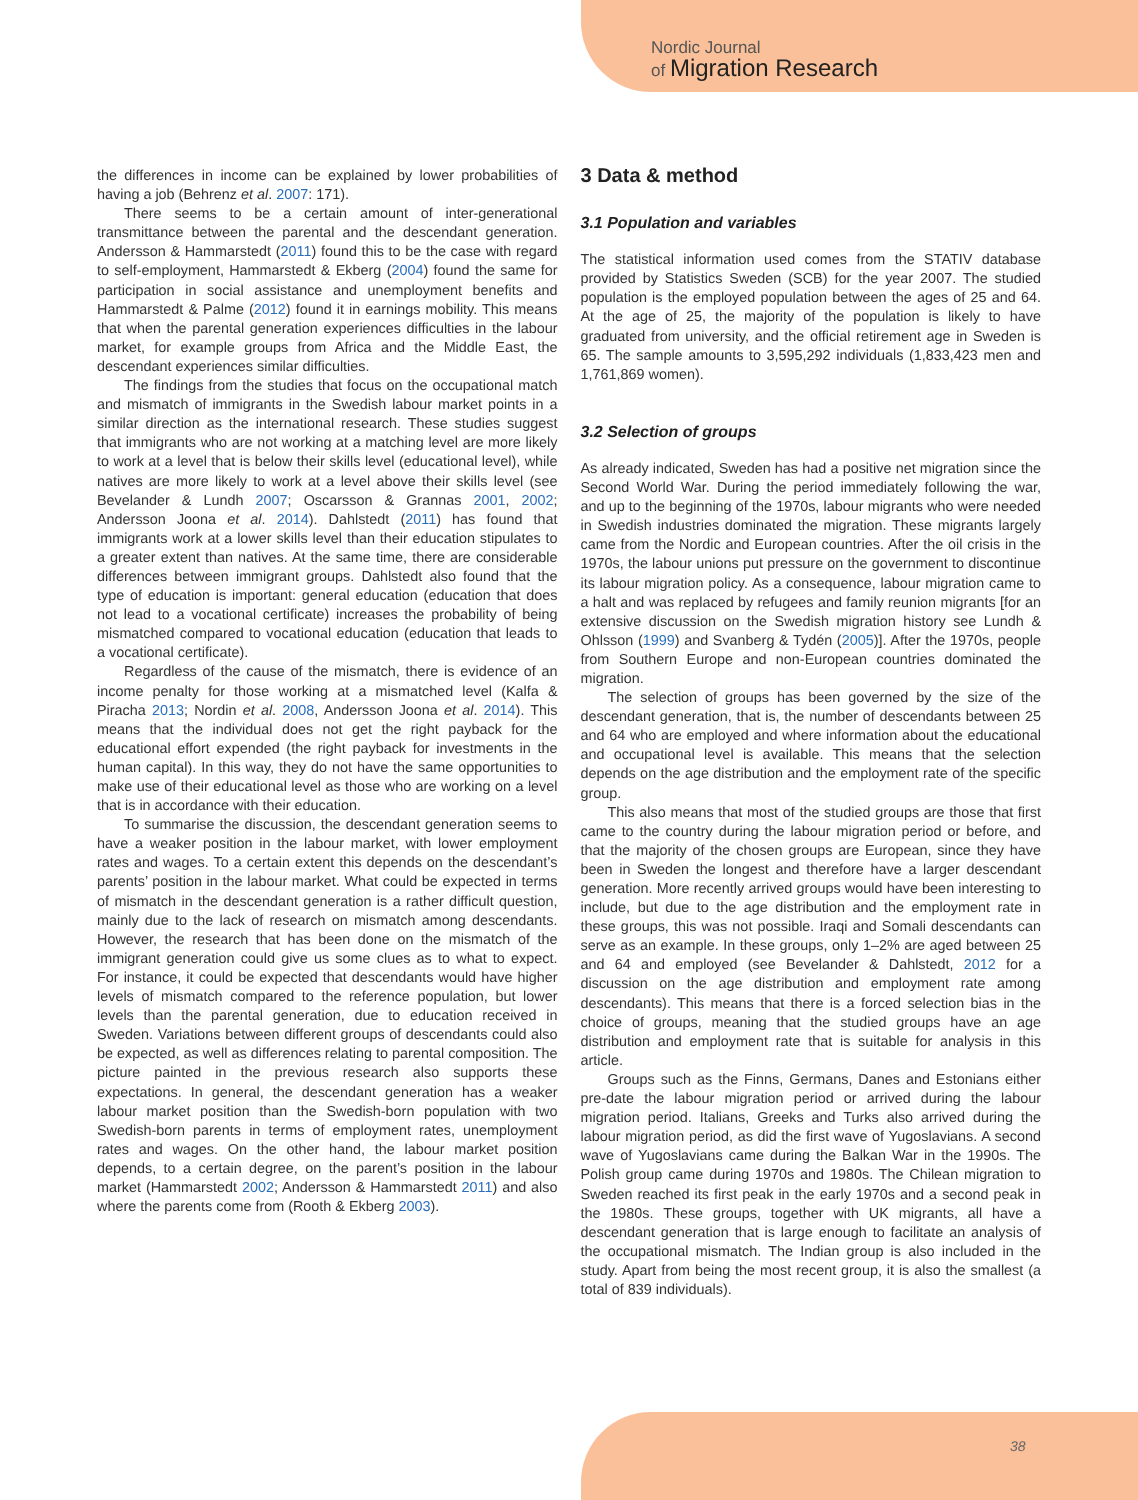Nordic Journal
of Migration Research
the differences in income can be explained by lower probabilities of having a job (Behrenz et al. 2007: 171).
There seems to be a certain amount of inter-generational transmittance between the parental and the descendant generation. Andersson & Hammarstedt (2011) found this to be the case with regard to self-employment, Hammarstedt & Ekberg (2004) found the same for participation in social assistance and unemployment benefits and Hammarstedt & Palme (2012) found it in earnings mobility. This means that when the parental generation experiences difficulties in the labour market, for example groups from Africa and the Middle East, the descendant experiences similar difficulties.
The findings from the studies that focus on the occupational match and mismatch of immigrants in the Swedish labour market points in a similar direction as the international research. These studies suggest that immigrants who are not working at a matching level are more likely to work at a level that is below their skills level (educational level), while natives are more likely to work at a level above their skills level (see Bevelander & Lundh 2007; Oscarsson & Grannas 2001, 2002; Andersson Joona et al. 2014). Dahlstedt (2011) has found that immigrants work at a lower skills level than their education stipulates to a greater extent than natives. At the same time, there are considerable differences between immigrant groups. Dahlstedt also found that the type of education is important: general education (education that does not lead to a vocational certificate) increases the probability of being mismatched compared to vocational education (education that leads to a vocational certificate).
Regardless of the cause of the mismatch, there is evidence of an income penalty for those working at a mismatched level (Kalfa & Piracha 2013; Nordin et al. 2008, Andersson Joona et al. 2014). This means that the individual does not get the right payback for the educational effort expended (the right payback for investments in the human capital). In this way, they do not have the same opportunities to make use of their educational level as those who are working on a level that is in accordance with their education.
To summarise the discussion, the descendant generation seems to have a weaker position in the labour market, with lower employment rates and wages. To a certain extent this depends on the descendant’s parents’ position in the labour market. What could be expected in terms of mismatch in the descendant generation is a rather difficult question, mainly due to the lack of research on mismatch among descendants. However, the research that has been done on the mismatch of the immigrant generation could give us some clues as to what to expect. For instance, it could be expected that descendants would have higher levels of mismatch compared to the reference population, but lower levels than the parental generation, due to education received in Sweden. Variations between different groups of descendants could also be expected, as well as differences relating to parental composition. The picture painted in the previous research also supports these expectations. In general, the descendant generation has a weaker labour market position than the Swedish-born population with two Swedish-born parents in terms of employment rates, unemployment rates and wages. On the other hand, the labour market position depends, to a certain degree, on the parent’s position in the labour market (Hammarstedt 2002; Andersson & Hammarstedt 2011) and also where the parents come from (Rooth & Ekberg 2003).
3 Data & method
3.1 Population and variables
The statistical information used comes from the STATIV database provided by Statistics Sweden (SCB) for the year 2007. The studied population is the employed population between the ages of 25 and 64. At the age of 25, the majority of the population is likely to have graduated from university, and the official retirement age in Sweden is 65. The sample amounts to 3,595,292 individuals (1,833,423 men and 1,761,869 women).
3.2 Selection of groups
As already indicated, Sweden has had a positive net migration since the Second World War. During the period immediately following the war, and up to the beginning of the 1970s, labour migrants who were needed in Swedish industries dominated the migration. These migrants largely came from the Nordic and European countries. After the oil crisis in the 1970s, the labour unions put pressure on the government to discontinue its labour migration policy. As a consequence, labour migration came to a halt and was replaced by refugees and family reunion migrants [for an extensive discussion on the Swedish migration history see Lundh & Ohlsson (1999) and Svanberg & Tydén (2005)]. After the 1970s, people from Southern Europe and non-European countries dominated the migration.
The selection of groups has been governed by the size of the descendant generation, that is, the number of descendants between 25 and 64 who are employed and where information about the educational and occupational level is available. This means that the selection depends on the age distribution and the employment rate of the specific group.
This also means that most of the studied groups are those that first came to the country during the labour migration period or before, and that the majority of the chosen groups are European, since they have been in Sweden the longest and therefore have a larger descendant generation. More recently arrived groups would have been interesting to include, but due to the age distribution and the employment rate in these groups, this was not possible. Iraqi and Somali descendants can serve as an example. In these groups, only 1–2% are aged between 25 and 64 and employed (see Bevelander & Dahlstedt, 2012 for a discussion on the age distribution and employment rate among descendants). This means that there is a forced selection bias in the choice of groups, meaning that the studied groups have an age distribution and employment rate that is suitable for analysis in this article.
Groups such as the Finns, Germans, Danes and Estonians either pre-date the labour migration period or arrived during the labour migration period. Italians, Greeks and Turks also arrived during the labour migration period, as did the first wave of Yugoslavians. A second wave of Yugoslavians came during the Balkan War in the 1990s. The Polish group came during 1970s and 1980s. The Chilean migration to Sweden reached its first peak in the early 1970s and a second peak in the 1980s. These groups, together with UK migrants, all have a descendant generation that is large enough to facilitate an analysis of the occupational mismatch. The Indian group is also included in the study. Apart from being the most recent group, it is also the smallest (a total of 839 individuals).
38